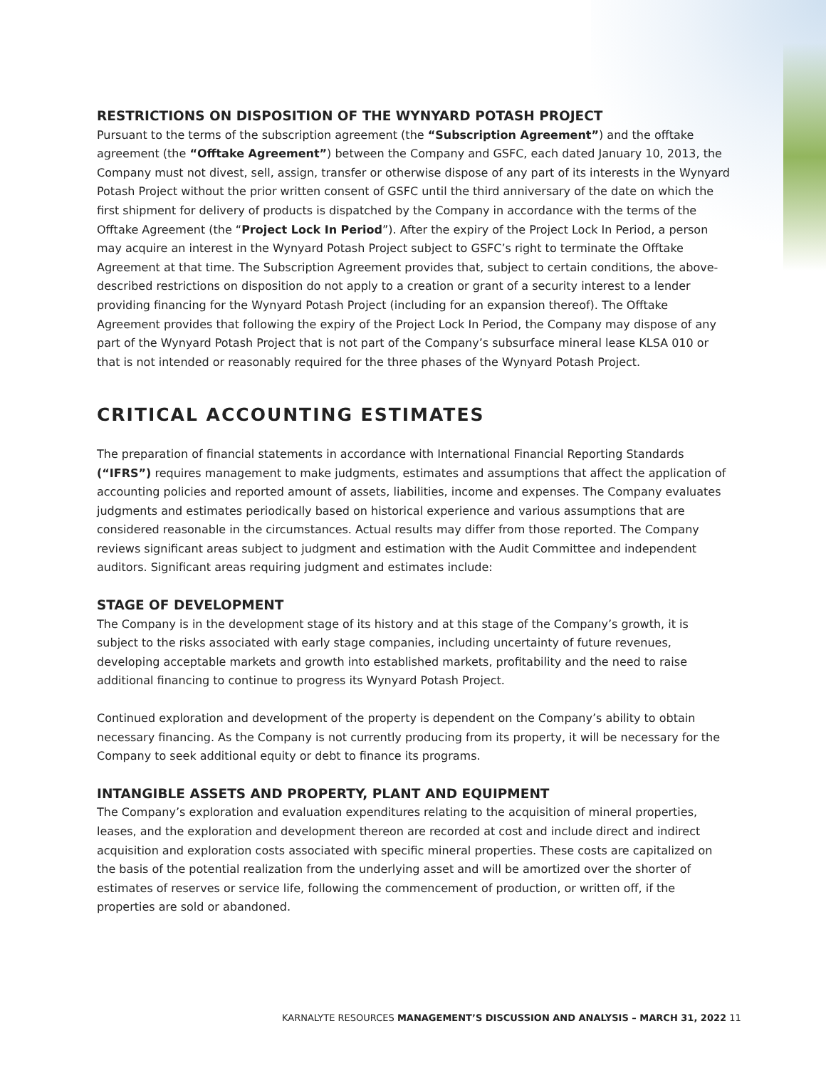RESTRICTIONS ON DISPOSITION OF THE WYNYARD POTASH PROJECT
Pursuant to the terms of the subscription agreement (the “Subscription Agreement”) and the offtake agreement (the “Offtake Agreement”) between the Company and GSFC, each dated January 10, 2013, the Company must not divest, sell, assign, transfer or otherwise dispose of any part of its interests in the Wynyard Potash Project without the prior written consent of GSFC until the third anniversary of the date on which the first shipment for delivery of products is dispatched by the Company in accordance with the terms of the Offtake Agreement (the “Project Lock In Period”). After the expiry of the Project Lock In Period, a person may acquire an interest in the Wynyard Potash Project subject to GSFC’s right to terminate the Offtake Agreement at that time. The Subscription Agreement provides that, subject to certain conditions, the above-described restrictions on disposition do not apply to a creation or grant of a security interest to a lender providing financing for the Wynyard Potash Project (including for an expansion thereof). The Offtake Agreement provides that following the expiry of the Project Lock In Period, the Company may dispose of any part of the Wynyard Potash Project that is not part of the Company’s subsurface mineral lease KLSA 010 or that is not intended or reasonably required for the three phases of the Wynyard Potash Project.
CRITICAL ACCOUNTING ESTIMATES
The preparation of financial statements in accordance with International Financial Reporting Standards (“IFRS”) requires management to make judgments, estimates and assumptions that affect the application of accounting policies and reported amount of assets, liabilities, income and expenses. The Company evaluates judgments and estimates periodically based on historical experience and various assumptions that are considered reasonable in the circumstances. Actual results may differ from those reported. The Company reviews significant areas subject to judgment and estimation with the Audit Committee and independent auditors. Significant areas requiring judgment and estimates include:
STAGE OF DEVELOPMENT
The Company is in the development stage of its history and at this stage of the Company’s growth, it is subject to the risks associated with early stage companies, including uncertainty of future revenues, developing acceptable markets and growth into established markets, profitability and the need to raise additional financing to continue to progress its Wynyard Potash Project.
Continued exploration and development of the property is dependent on the Company’s ability to obtain necessary financing. As the Company is not currently producing from its property, it will be necessary for the Company to seek additional equity or debt to finance its programs.
INTANGIBLE ASSETS AND PROPERTY, PLANT AND EQUIPMENT
The Company’s exploration and evaluation expenditures relating to the acquisition of mineral properties, leases, and the exploration and development thereon are recorded at cost and include direct and indirect acquisition and exploration costs associated with specific mineral properties. These costs are capitalized on the basis of the potential realization from the underlying asset and will be amortized over the shorter of estimates of reserves or service life, following the commencement of production, or written off, if the properties are sold or abandoned.
KARNALYTE RESOURCES MANAGEMENT’S DISCUSSION AND ANALYSIS – MARCH 31, 2022 11